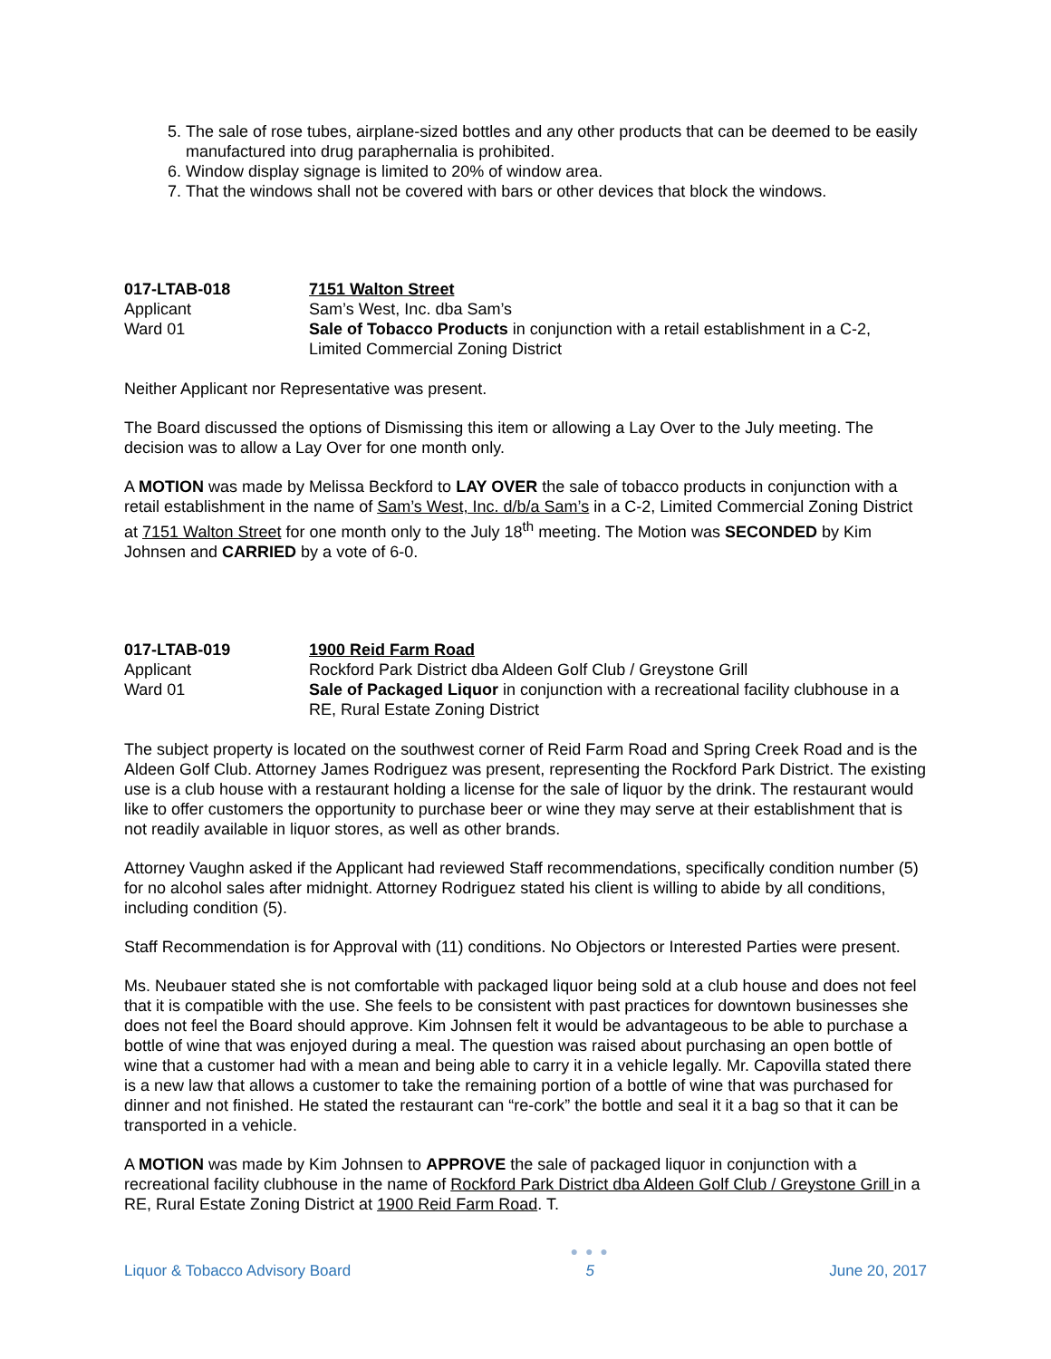5. The sale of rose tubes, airplane-sized bottles and any other products that can be deemed to be easily manufactured into drug paraphernalia is prohibited.
6. Window display signage is limited to 20% of window area.
7. That the windows shall not be covered with bars or other devices that block the windows.
017-LTAB-018
7151 Walton Street
Applicant
Sam’s West, Inc. dba Sam’s
Ward 01
Sale of Tobacco Products in conjunction with a retail establishment in a C-2, Limited Commercial Zoning District
Neither Applicant nor Representative was present.
The Board discussed the options of Dismissing this item or allowing a Lay Over to the July meeting. The decision was to allow a Lay Over for one month only.
A MOTION was made by Melissa Beckford to LAY OVER the sale of tobacco products in conjunction with a retail establishment in the name of Sam’s West, Inc. d/b/a Sam’s in a C-2, Limited Commercial Zoning District at 7151 Walton Street for one month only to the July 18<sup>th</sup> meeting. The Motion was SECONDED by Kim Johnsen and CARRIED by a vote of 6-0.
017-LTAB-019
1900 Reid Farm Road
Applicant
Rockford Park District dba Aldeen Golf Club / Greystone Grill
Ward 01
Sale of Packaged Liquor in conjunction with a recreational facility clubhouse in a RE, Rural Estate Zoning District
The subject property is located on the southwest corner of Reid Farm Road and Spring Creek Road and is the Aldeen Golf Club. Attorney James Rodriguez was present, representing the Rockford Park District. The existing use is a club house with a restaurant holding a license for the sale of liquor by the drink. The restaurant would like to offer customers the opportunity to purchase beer or wine they may serve at their establishment that is not readily available in liquor stores, as well as other brands.
Attorney Vaughn asked if the Applicant had reviewed Staff recommendations, specifically condition number (5) for no alcohol sales after midnight. Attorney Rodriguez stated his client is willing to abide by all conditions, including condition (5).
Staff Recommendation is for Approval with (11) conditions. No Objectors or Interested Parties were present.
Ms. Neubauer stated she is not comfortable with packaged liquor being sold at a club house and does not feel that it is compatible with the use. She feels to be consistent with past practices for downtown businesses she does not feel the Board should approve. Kim Johnsen felt it would be advantageous to be able to purchase a bottle of wine that was enjoyed during a meal. The question was raised about purchasing an open bottle of wine that a customer had with a mean and being able to carry it in a vehicle legally. Mr. Capovilla stated there is a new law that allows a customer to take the remaining portion of a bottle of wine that was purchased for dinner and not finished. He stated the restaurant can “re-cork” the bottle and seal it it a bag so that it can be transported in a vehicle.
A MOTION was made by Kim Johnsen to APPROVE the sale of packaged liquor in conjunction with a recreational facility clubhouse in the name of Rockford Park District dba Aldeen Golf Club / Greystone Grill in a RE, Rural Estate Zoning District at 1900 Reid Farm Road. T.
Liquor & Tobacco Advisory Board
● ● ●
5
June 20, 2017